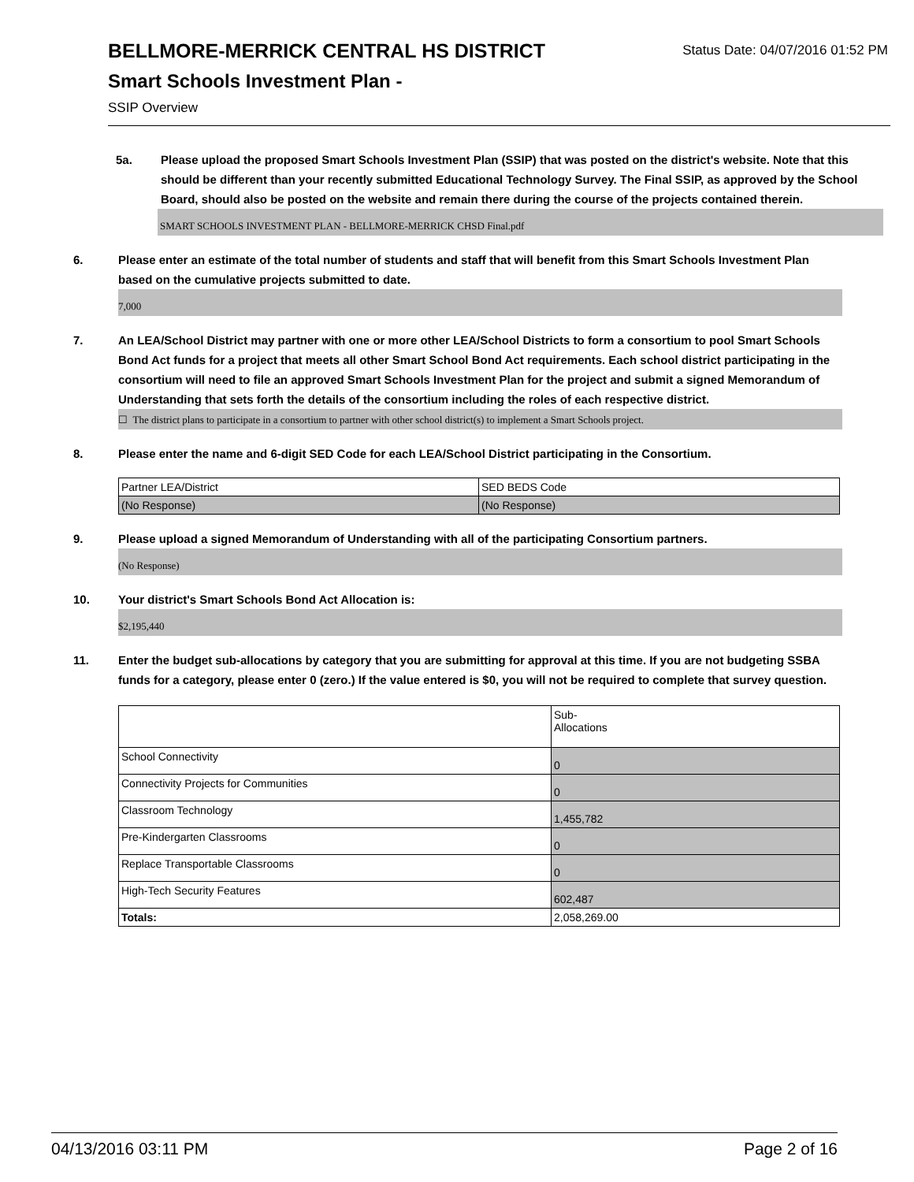BELLMORE-MERRICK CENTRAL HS DISTRICT
Status Date: 04/07/2016 01:52 PM
Smart Schools Investment Plan -
SSIP Overview
5a. Please upload the proposed Smart Schools Investment Plan (SSIP) that was posted on the district's website. Note that this should be different than your recently submitted Educational Technology Survey. The Final SSIP, as approved by the School Board, should also be posted on the website and remain there during the course of the projects contained therein.
SMART SCHOOLS INVESTMENT PLAN - BELLMORE-MERRICK CHSD Final.pdf
6. Please enter an estimate of the total number of students and staff that will benefit from this Smart Schools Investment Plan based on the cumulative projects submitted to date.
7,000
7. An LEA/School District may partner with one or more other LEA/School Districts to form a consortium to pool Smart Schools Bond Act funds for a project that meets all other Smart School Bond Act requirements. Each school district participating in the consortium will need to file an approved Smart Schools Investment Plan for the project and submit a signed Memorandum of Understanding that sets forth the details of the consortium including the roles of each respective district.
☐ The district plans to participate in a consortium to partner with other school district(s) to implement a Smart Schools project.
8. Please enter the name and 6-digit SED Code for each LEA/School District participating in the Consortium.
| Partner LEA/District | SED BEDS Code |
| (No Response) | (No Response) |
9. Please upload a signed Memorandum of Understanding with all of the participating Consortium partners.
(No Response)
10. Your district's Smart Schools Bond Act Allocation is:
$2,195,440
11. Enter the budget sub-allocations by category that you are submitting for approval at this time. If you are not budgeting SSBA funds for a category, please enter 0 (zero.) If the value entered is $0, you will not be required to complete that survey question.
| | Sub- Allocations |
| School Connectivity | 0 |
| Connectivity Projects for Communities | 0 |
| Classroom Technology | 1,455,782 |
| Pre-Kindergarten Classrooms | 0 |
| Replace Transportable Classrooms | 0 |
| High-Tech Security Features | 602,487 |
| Totals: | 2,058,269.00 |
04/13/2016 03:11 PM Page 2 of 16